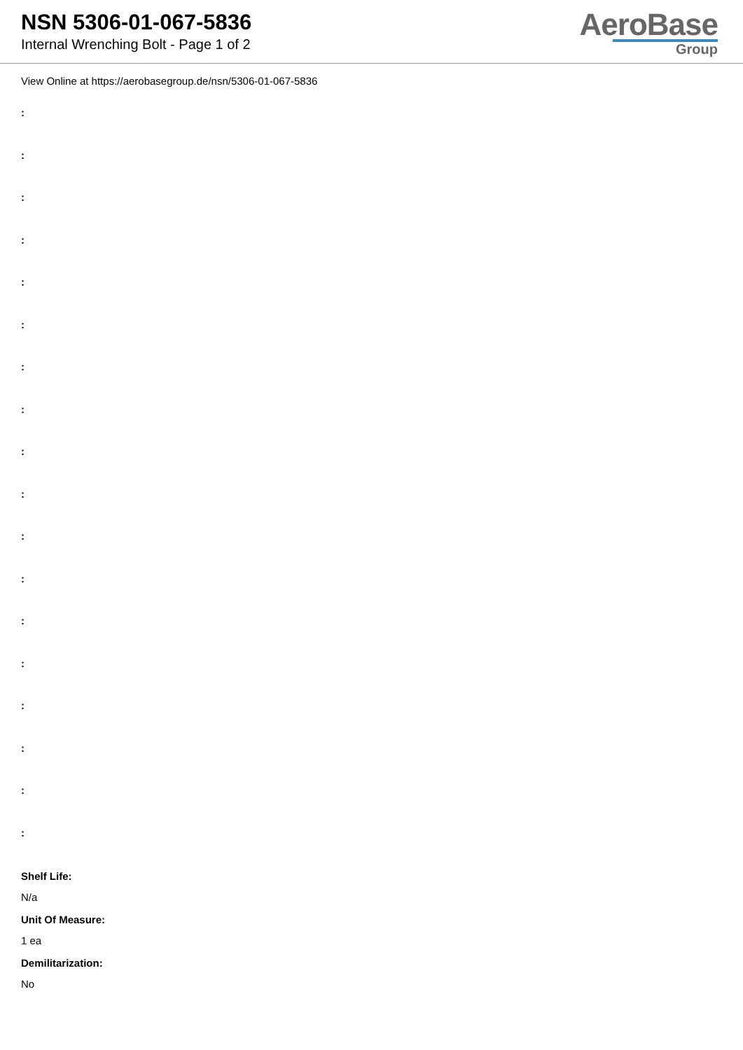NSN 5306-01-067-5836
Internal Wrenching Bolt - Page 1 of 2
AeroBase
Group
View Online at https://aerobasegroup.de/nsn/5306-01-067-5836
:
:
:
:
:
:
:
:
:
:
:
:
:
:
:
:
:
:
Shelf Life:
N/a
Unit Of Measure:
1 ea
Demilitarization:
No